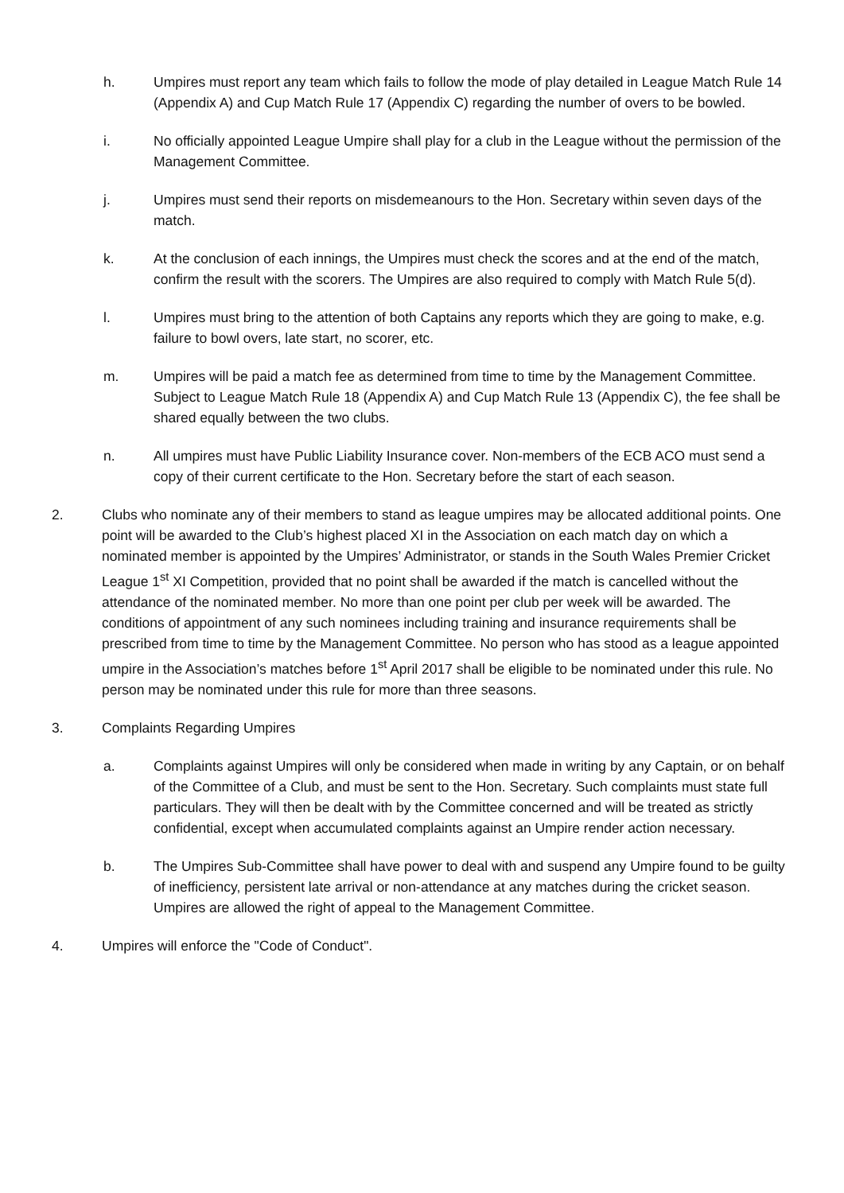h. Umpires must report any team which fails to follow the mode of play detailed in League Match Rule 14 (Appendix A) and Cup Match Rule 17 (Appendix C) regarding the number of overs to be bowled.
i. No officially appointed League Umpire shall play for a club in the League without the permission of the Management Committee.
j. Umpires must send their reports on misdemeanours to the Hon. Secretary within seven days of the match.
k. At the conclusion of each innings, the Umpires must check the scores and at the end of the match, confirm the result with the scorers. The Umpires are also required to comply with Match Rule 5(d).
l. Umpires must bring to the attention of both Captains any reports which they are going to make, e.g. failure to bowl overs, late start, no scorer, etc.
m. Umpires will be paid a match fee as determined from time to time by the Management Committee. Subject to League Match Rule 18 (Appendix A) and Cup Match Rule 13 (Appendix C), the fee shall be shared equally between the two clubs.
n. All umpires must have Public Liability Insurance cover. Non-members of the ECB ACO must send a copy of their current certificate to the Hon. Secretary before the start of each season.
2. Clubs who nominate any of their members to stand as league umpires may be allocated additional points. One point will be awarded to the Club’s highest placed XI in the Association on each match day on which a nominated member is appointed by the Umpires’ Administrator, or stands in the South Wales Premier Cricket League 1<sup>st</sup> XI Competition, provided that no point shall be awarded if the match is cancelled without the attendance of the nominated member. No more than one point per club per week will be awarded. The conditions of appointment of any such nominees including training and insurance requirements shall be prescribed from time to time by the Management Committee. No person who has stood as a league appointed umpire in the Association’s matches before 1<sup>st</sup> April 2017 shall be eligible to be nominated under this rule. No person may be nominated under this rule for more than three seasons.
3. Complaints Regarding Umpires
a. Complaints against Umpires will only be considered when made in writing by any Captain, or on behalf of the Committee of a Club, and must be sent to the Hon. Secretary. Such complaints must state full particulars. They will then be dealt with by the Committee concerned and will be treated as strictly confidential, except when accumulated complaints against an Umpire render action necessary.
b. The Umpires Sub-Committee shall have power to deal with and suspend any Umpire found to be guilty of inefficiency, persistent late arrival or non-attendance at any matches during the cricket season. Umpires are allowed the right of appeal to the Management Committee.
4. Umpires will enforce the "Code of Conduct".